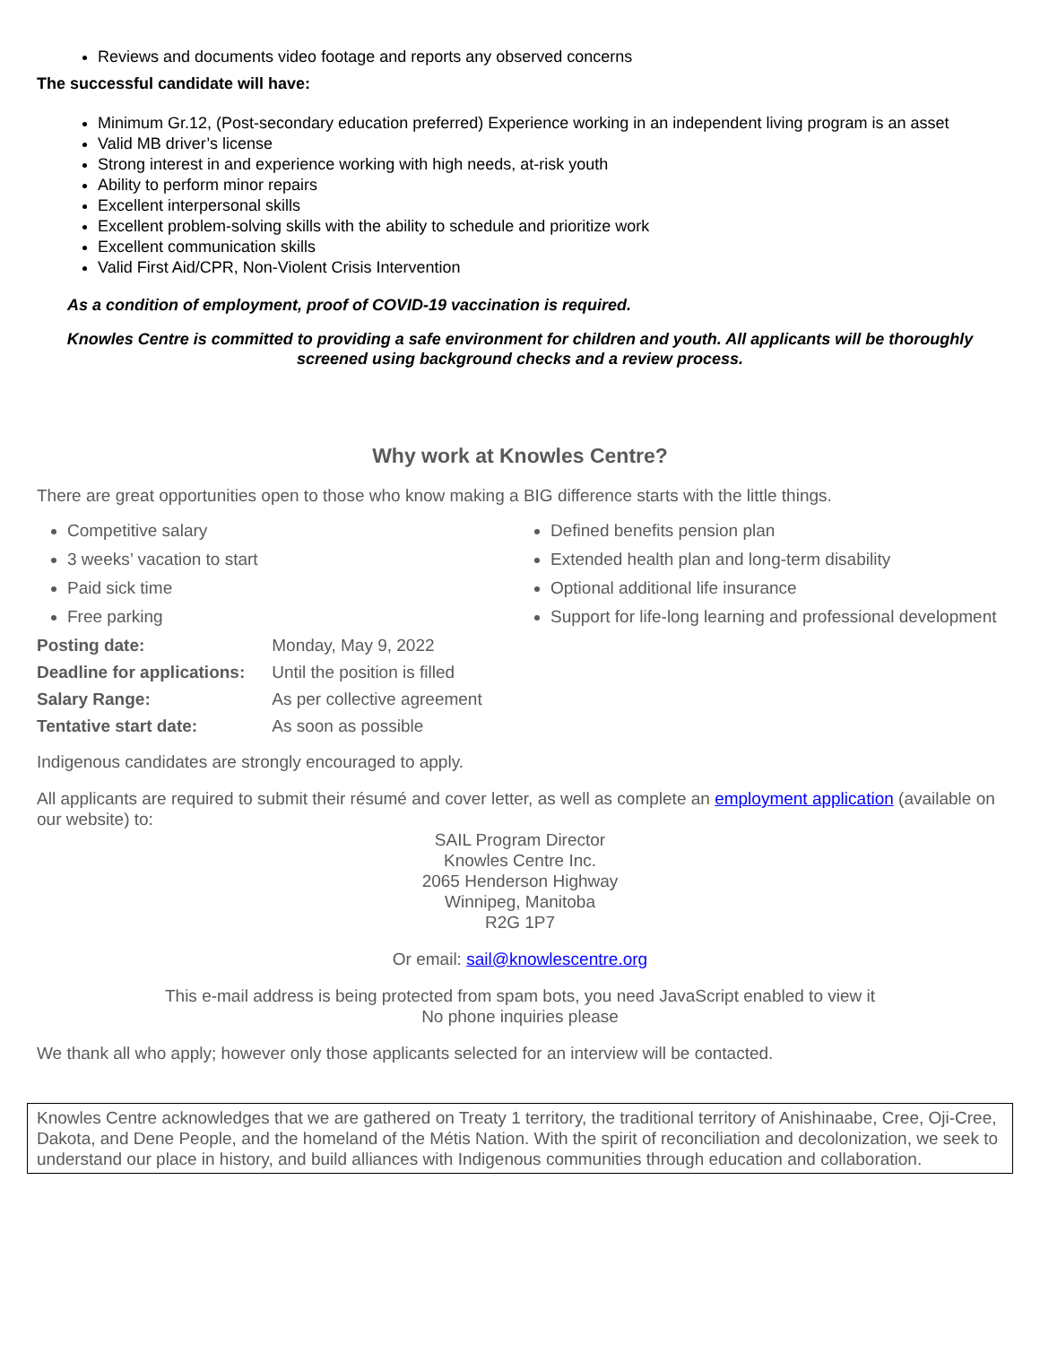Reviews and documents video footage and reports any observed concerns
The successful candidate will have:
Minimum Gr.12, (Post-secondary education preferred) Experience working in an independent living program is an asset
Valid MB driver’s license
Strong interest in and experience working with high needs, at-risk youth
Ability to perform minor repairs
Excellent interpersonal skills
Excellent problem-solving skills with the ability to schedule and prioritize work
Excellent communication skills
Valid First Aid/CPR, Non-Violent Crisis Intervention
As a condition of employment, proof of COVID-19 vaccination is required.
Knowles Centre is committed to providing a safe environment for children and youth. All applicants will be thoroughly screened using background checks and a review process.
Why work at Knowles Centre?
There are great opportunities open to those who know making a BIG difference starts with the little things.
Competitive salary
3 weeks’ vacation to start
Paid sick time
Free parking
Defined benefits pension plan
Extended health plan and long-term disability
Optional additional life insurance
Support for life-long learning and professional development
| Posting date: | Monday, May 9, 2022 |
| Deadline for applications: | Until the position is filled |
| Salary Range: | As per collective agreement |
| Tentative start date: | As soon as possible |
Indigenous candidates are strongly encouraged to apply.
All applicants are required to submit their résumé and cover letter, as well as complete an employment application (available on our website) to:
SAIL Program Director
Knowles Centre Inc.
2065 Henderson Highway
Winnipeg, Manitoba
R2G 1P7
Or email: sail@knowlescentre.org
This e-mail address is being protected from spam bots, you need JavaScript enabled to view it
No phone inquiries please
We thank all who apply; however only those applicants selected for an interview will be contacted.
Knowles Centre acknowledges that we are gathered on Treaty 1 territory, the traditional territory of Anishinaabe, Cree, Oji-Cree, Dakota, and Dene People, and the homeland of the Métis Nation. With the spirit of reconciliation and decolonization, we seek to understand our place in history, and build alliances with Indigenous communities through education and collaboration.